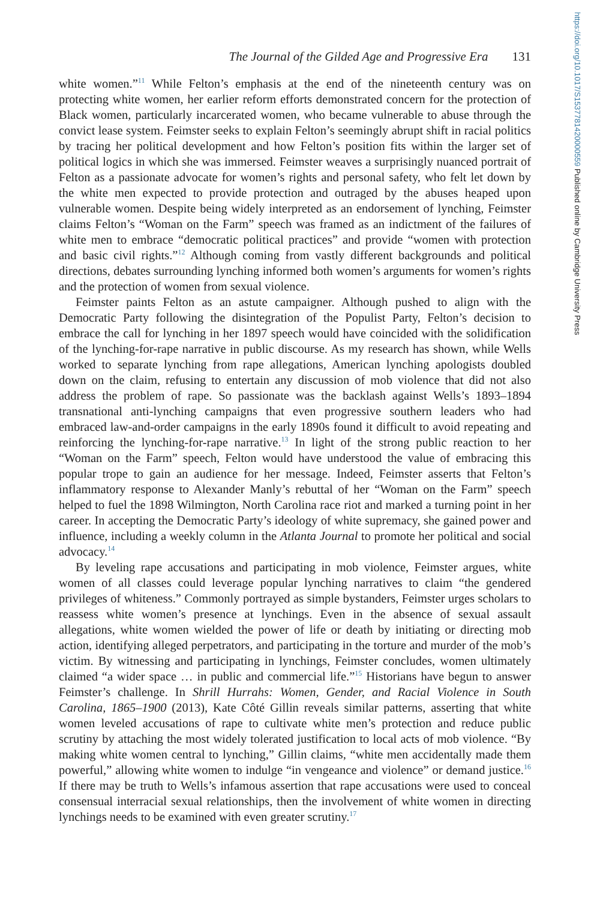https://doi.org/10.1017/S1537781420000559 Published online by Cambridge University Press
The Journal of the Gilded Age and Progressive Era 131
white women.”<sup>11</sup> While Felton’s emphasis at the end of the nineteenth century was on protecting white women, her earlier reform efforts demonstrated concern for the protection of Black women, particularly incarcerated women, who became vulnerable to abuse through the convict lease system. Feimster seeks to explain Felton’s seemingly abrupt shift in racial politics by tracing her political development and how Felton’s position fits within the larger set of political logics in which she was immersed. Feimster weaves a surprisingly nuanced portrait of Felton as a passionate advocate for women’s rights and personal safety, who felt let down by the white men expected to provide protection and outraged by the abuses heaped upon vulnerable women. Despite being widely interpreted as an endorsement of lynching, Feimster claims Felton’s “Woman on the Farm” speech was framed as an indictment of the failures of white men to embrace “democratic political practices” and provide “women with protection and basic civil rights.”<sup>12</sup> Although coming from vastly different backgrounds and political directions, debates surrounding lynching informed both women’s arguments for women’s rights and the protection of women from sexual violence.
Feimster paints Felton as an astute campaigner. Although pushed to align with the Democratic Party following the disintegration of the Populist Party, Felton’s decision to embrace the call for lynching in her 1897 speech would have coincided with the solidification of the lynching-for-rape narrative in public discourse. As my research has shown, while Wells worked to separate lynching from rape allegations, American lynching apologists doubled down on the claim, refusing to entertain any discussion of mob violence that did not also address the problem of rape. So passionate was the backlash against Wells’s 1893–1894 transnational anti-lynching campaigns that even progressive southern leaders who had embraced law-and-order campaigns in the early 1890s found it difficult to avoid repeating and reinforcing the lynching-for-rape narrative.<sup>13</sup> In light of the strong public reaction to her “Woman on the Farm” speech, Felton would have understood the value of embracing this popular trope to gain an audience for her message. Indeed, Feimster asserts that Felton’s inflammatory response to Alexander Manly’s rebuttal of her “Woman on the Farm” speech helped to fuel the 1898 Wilmington, North Carolina race riot and marked a turning point in her career. In accepting the Democratic Party’s ideology of white supremacy, she gained power and influence, including a weekly column in the Atlanta Journal to promote her political and social advocacy.<sup>14</sup>
By leveling rape accusations and participating in mob violence, Feimster argues, white women of all classes could leverage popular lynching narratives to claim “the gendered privileges of whiteness.” Commonly portrayed as simple bystanders, Feimster urges scholars to reassess white women’s presence at lynchings. Even in the absence of sexual assault allegations, white women wielded the power of life or death by initiating or directing mob action, identifying alleged perpetrators, and participating in the torture and murder of the mob’s victim. By witnessing and participating in lynchings, Feimster concludes, women ultimately claimed “a wider space … in public and commercial life.”<sup>15</sup> Historians have begun to answer Feimster’s challenge. In Shrill Hurrahs: Women, Gender, and Racial Violence in South Carolina, 1865–1900 (2013), Kate Côté Gillin reveals similar patterns, asserting that white women leveled accusations of rape to cultivate white men’s protection and reduce public scrutiny by attaching the most widely tolerated justification to local acts of mob violence. “By making white women central to lynching,” Gillin claims, “white men accidentally made them powerful,” allowing white women to indulge “in vengeance and violence” or demand justice.<sup>16</sup> If there may be truth to Wells’s infamous assertion that rape accusations were used to conceal consensual interracial sexual relationships, then the involvement of white women in directing lynchings needs to be examined with even greater scrutiny.<sup>17</sup>